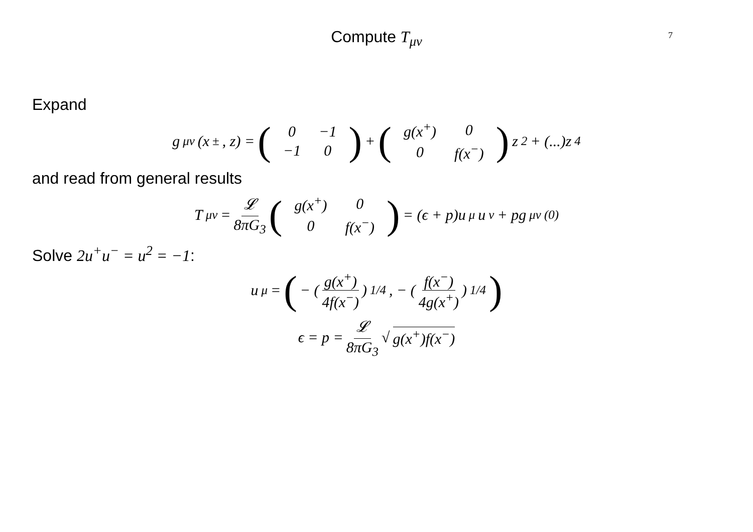Compute T<sub>μν</sub> 7
Expand
g<sub>μν</sub>(x<sup>±</sup>, z) = (
| 0 | −1 |
| −1 | 0 |
) + (
| g(x<sup>+</sup>) | 0 |
| 0 | f(x<sup>−</sup>) |
) z<sup>2</sup> + (...)z<sup>4</sup>
and read from general results
T<sub>μν</sub> = 𝓛 8πG<sub>3</sub> (
| g(x<sup>+</sup>) | 0 |
| 0 | f(x<sup>−</sup>) |
) = (ϵ + p)u<sub>μ</sub>u<sub>ν</sub> + pg<sub>μν</sub><sup>(0)</sup>
Solve 2u<sup>+</sup>u<sup>−</sup> = u<sup>2</sup> = −1:
u<sub>μ</sub> = (− ( g(x<sup>+</sup>) 4f(x<sup>−</sup>) )<sup>1/4</sup> , − ( f(x<sup>−</sup>) 4g(x<sup>+</sup>) )<sup>1/4</sup>)
ϵ = p = 𝓛 8πG<sub>3</sub> √ g(x<sup>+</sup>)f(x<sup>−</sup>)